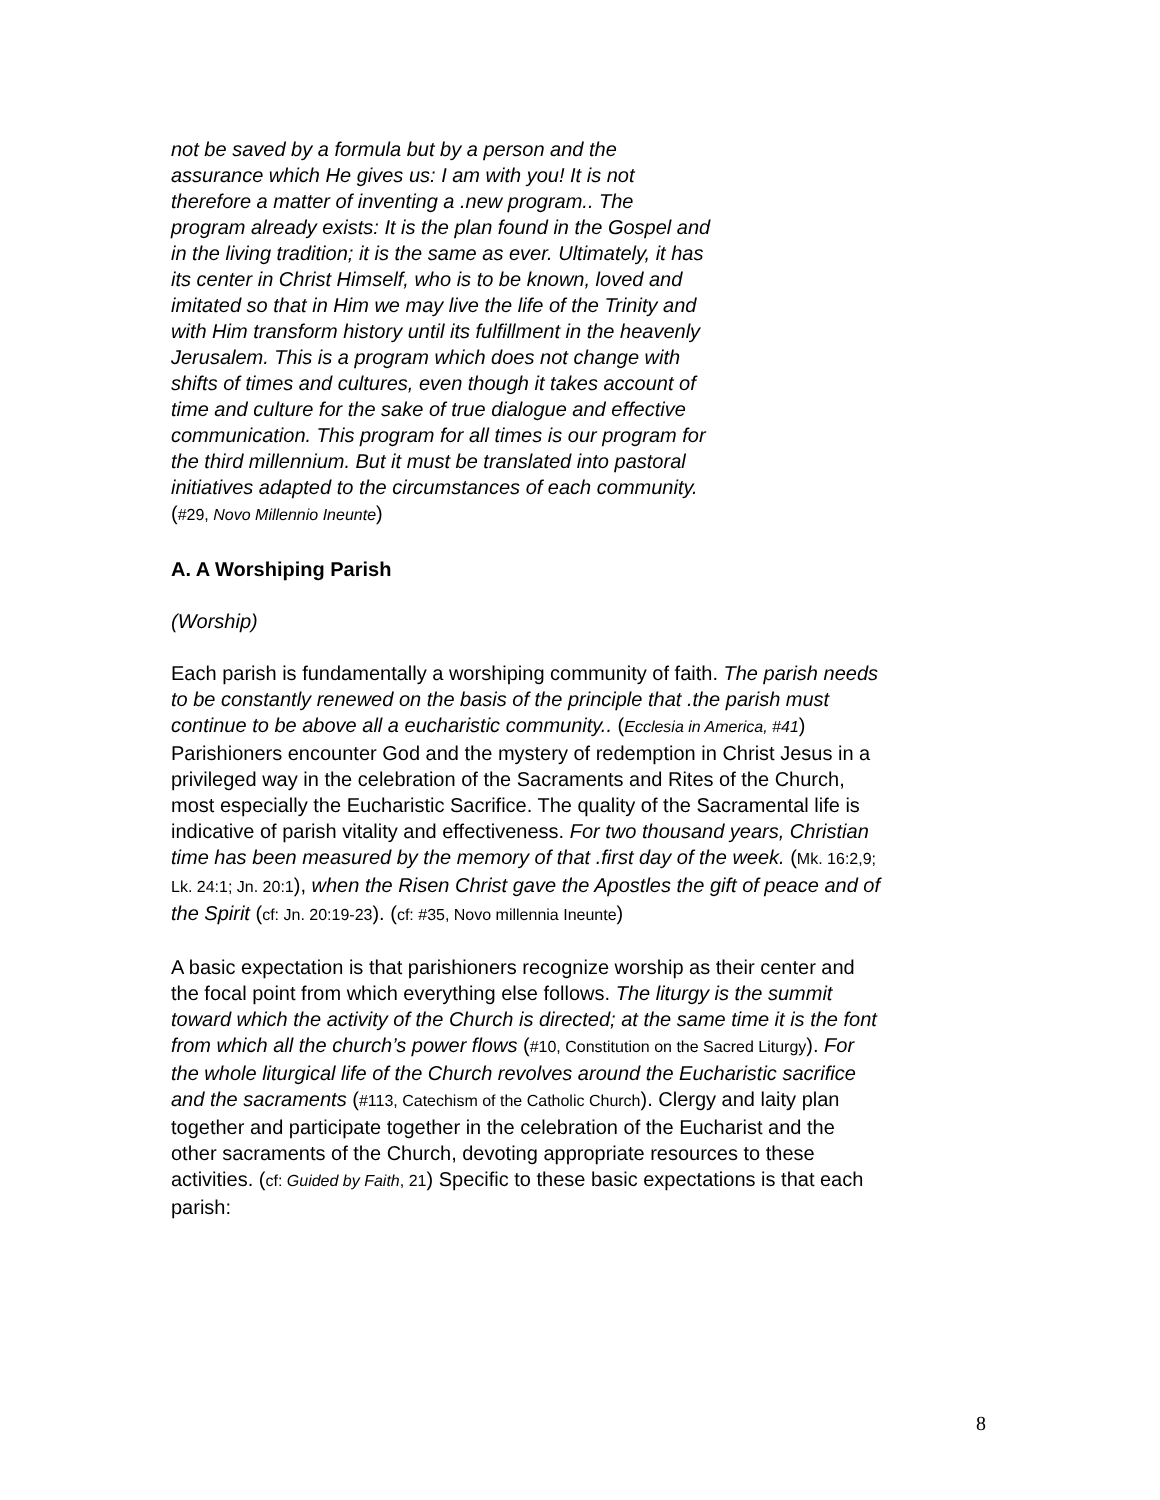not be saved by a formula but by a person and the assurance which He gives us: I am with you! It is not therefore a matter of inventing a .new program.. The program already exists: It is the plan found in the Gospel and in the living tradition; it is the same as ever. Ultimately, it has its center in Christ Himself, who is to be known, loved and imitated so that in Him we may live the life of the Trinity and with Him transform history until its fulfillment in the heavenly Jerusalem. This is a program which does not change with shifts of times and cultures, even though it takes account of time and culture for the sake of true dialogue and effective communication. This program for all times is our program for the third millennium. But it must be translated into pastoral initiatives adapted to the circumstances of each community. (#29, Novo Millennio Ineunte)
A. A Worshiping Parish
(Worship)
Each parish is fundamentally a worshiping community of faith. The parish needs to be constantly renewed on the basis of the principle that .the parish must continue to be above all a eucharistic community.. (Ecclesia in America, #41) Parishioners encounter God and the mystery of redemption in Christ Jesus in a privileged way in the celebration of the Sacraments and Rites of the Church, most especially the Eucharistic Sacrifice. The quality of the Sacramental life is indicative of parish vitality and effectiveness. For two thousand years, Christian time has been measured by the memory of that .first day of the week. (Mk. 16:2,9; Lk. 24:1; Jn. 20:1), when the Risen Christ gave the Apostles the gift of peace and of the Spirit (cf: Jn. 20:19-23). (cf: #35, Novo millennia Ineunte)
A basic expectation is that parishioners recognize worship as their center and the focal point from which everything else follows. The liturgy is the summit toward which the activity of the Church is directed; at the same time it is the font from which all the church’s power flows (#10, Constitution on the Sacred Liturgy). For the whole liturgical life of the Church revolves around the Eucharistic sacrifice and the sacraments (#113, Catechism of the Catholic Church). Clergy and laity plan together and participate together in the celebration of the Eucharist and the other sacraments of the Church, devoting appropriate resources to these activities. (cf: Guided by Faith, 21) Specific to these basic expectations is that each parish:
8